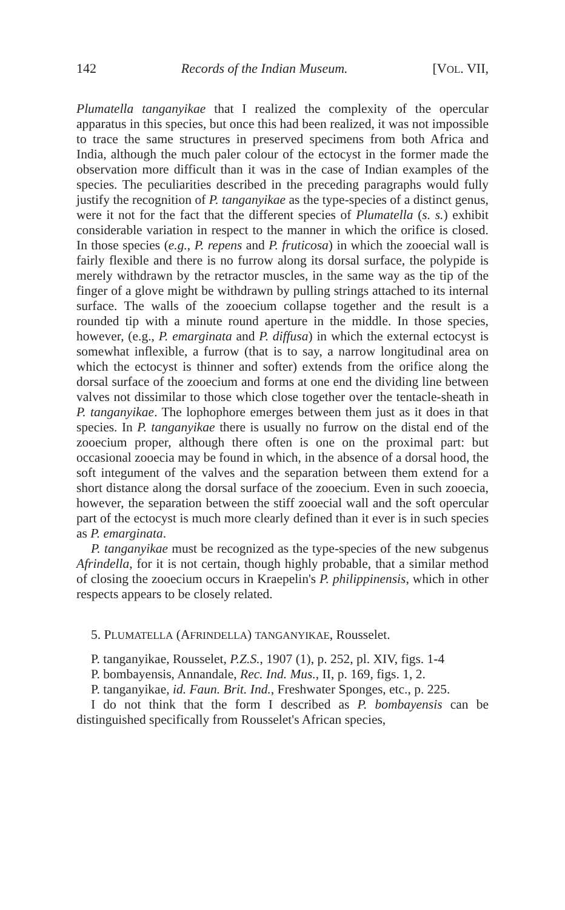142 Records of the Indian Museum. [VOL. VII,
Plumatella tanganyikae that I realized the complexity of the opercular apparatus in this species, but once this had been realized, it was not impossible to trace the same structures in preserved specimens from both Africa and India, although the much paler colour of the ectocyst in the former made the observation more difficult than it was in the case of Indian examples of the species. The peculiarities described in the preceding paragraphs would fully justify the recognition of P. tanganyikae as the type-species of a distinct genus, were it not for the fact that the different species of Plumatella (s. s.) exhibit considerable variation in respect to the manner in which the orifice is closed. In those species (e.g., P. repens and P. fruticosa) in which the zooecial wall is fairly flexible and there is no furrow along its dorsal surface, the polypide is merely withdrawn by the retractor muscles, in the same way as the tip of the finger of a glove might be withdrawn by pulling strings attached to its internal surface. The walls of the zooecium collapse together and the result is a rounded tip with a minute round aperture in the middle. In those species, however, (e.g., P. emarginata and P. diffusa) in which the external ectocyst is somewhat inflexible, a furrow (that is to say, a narrow longitudinal area on which the ectocyst is thinner and softer) extends from the orifice along the dorsal surface of the zooecium and forms at one end the dividing line between valves not dissimilar to those which close together over the tentacle-sheath in P. tanganyikae. The lophophore emerges between them just as it does in that species. In P. tanganyikae there is usually no furrow on the distal end of the zooecium proper, although there often is one on the proximal part: but occasional zooecia may be found in which, in the absence of a dorsal hood, the soft integument of the valves and the separation between them extend for a short distance along the dorsal surface of the zooecium. Even in such zooecia, however, the separation between the stiff zooecial wall and the soft opercular part of the ectocyst is much more clearly defined than it ever is in such species as P. emarginata.
P. tanganyikae must be recognized as the type-species of the new subgenus Afrindella, for it is not certain, though highly probable, that a similar method of closing the zooecium occurs in Kraepelin's P. philippinensis, which in other respects appears to be closely related.
5. PLUMATELLA (AFRINDELLA) TANGANYIKAE, Rousselet.
P. tanganyikae, Rousselet, P.Z.S., 1907 (1), p. 252, pl. XIV, figs. 1-4
P. bombayensis, Annandale, Rec. Ind. Mus., II, p. 169, figs. 1, 2.
P. tanganyikae, id. Faun. Brit. Ind., Freshwater Sponges, etc., p. 225.
I do not think that the form I described as P. bombayensis can be distinguished specifically from Rousselet's African species,